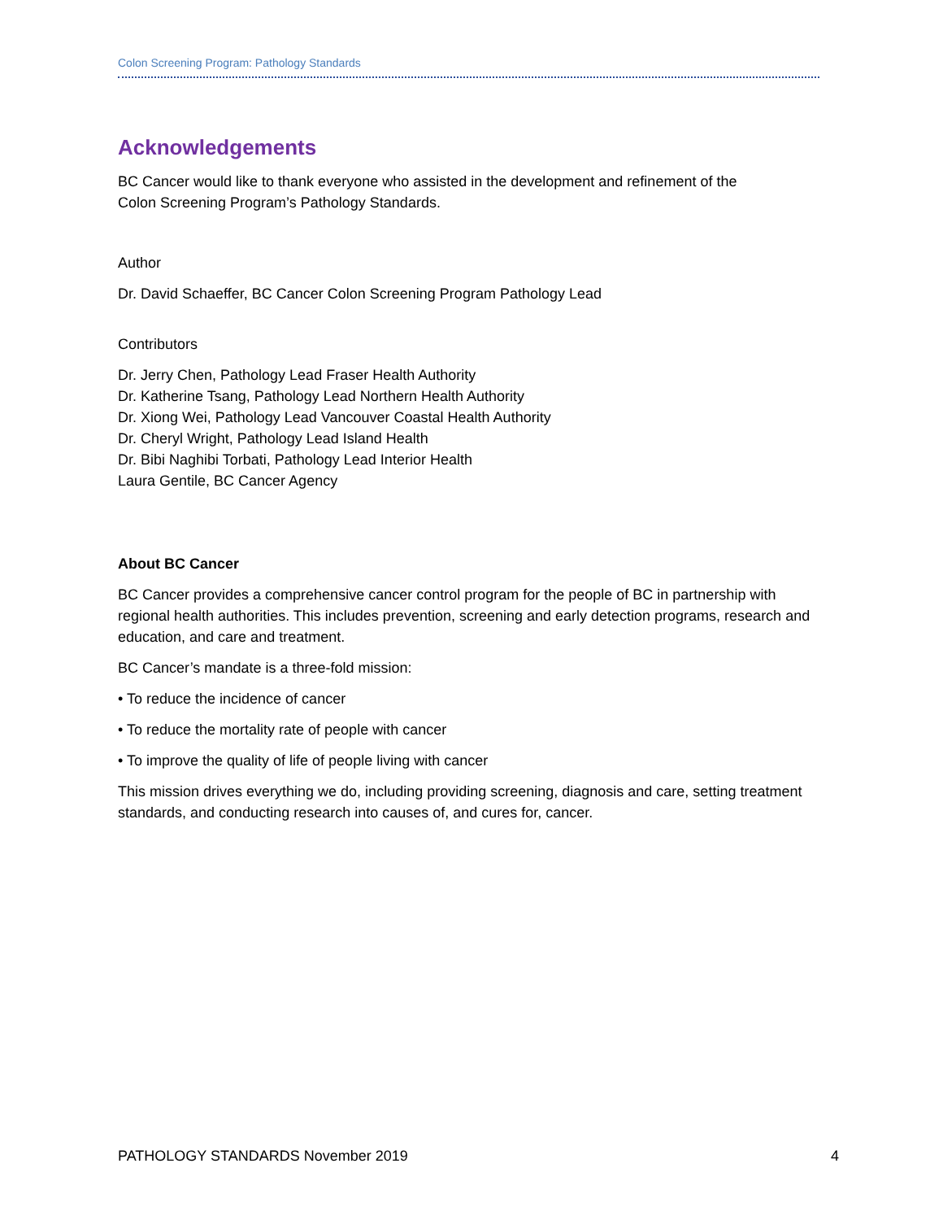Colon Screening Program: Pathology Standards
Acknowledgements
BC Cancer would like to thank everyone who assisted in the development and refinement of the
Colon Screening Program’s Pathology Standards.
Author
Dr. David Schaeffer, BC Cancer Colon Screening Program Pathology Lead
Contributors
Dr. Jerry Chen, Pathology Lead Fraser Health Authority
Dr. Katherine Tsang, Pathology Lead Northern Health Authority
Dr. Xiong Wei, Pathology Lead Vancouver Coastal Health Authority
Dr. Cheryl Wright, Pathology Lead Island Health
Dr. Bibi Naghibi Torbati, Pathology Lead Interior Health
Laura Gentile, BC Cancer Agency
About BC Cancer
BC Cancer provides a comprehensive cancer control program for the people of BC in partnership with regional health authorities. This includes prevention, screening and early detection programs, research and education, and care and treatment.
BC Cancer’s mandate is a three-fold mission:
• To reduce the incidence of cancer
• To reduce the mortality rate of people with cancer
• To improve the quality of life of people living with cancer
This mission drives everything we do, including providing screening, diagnosis and care, setting treatment standards, and conducting research into causes of, and cures for, cancer.
PATHOLOGY STANDARDS November 2019 4